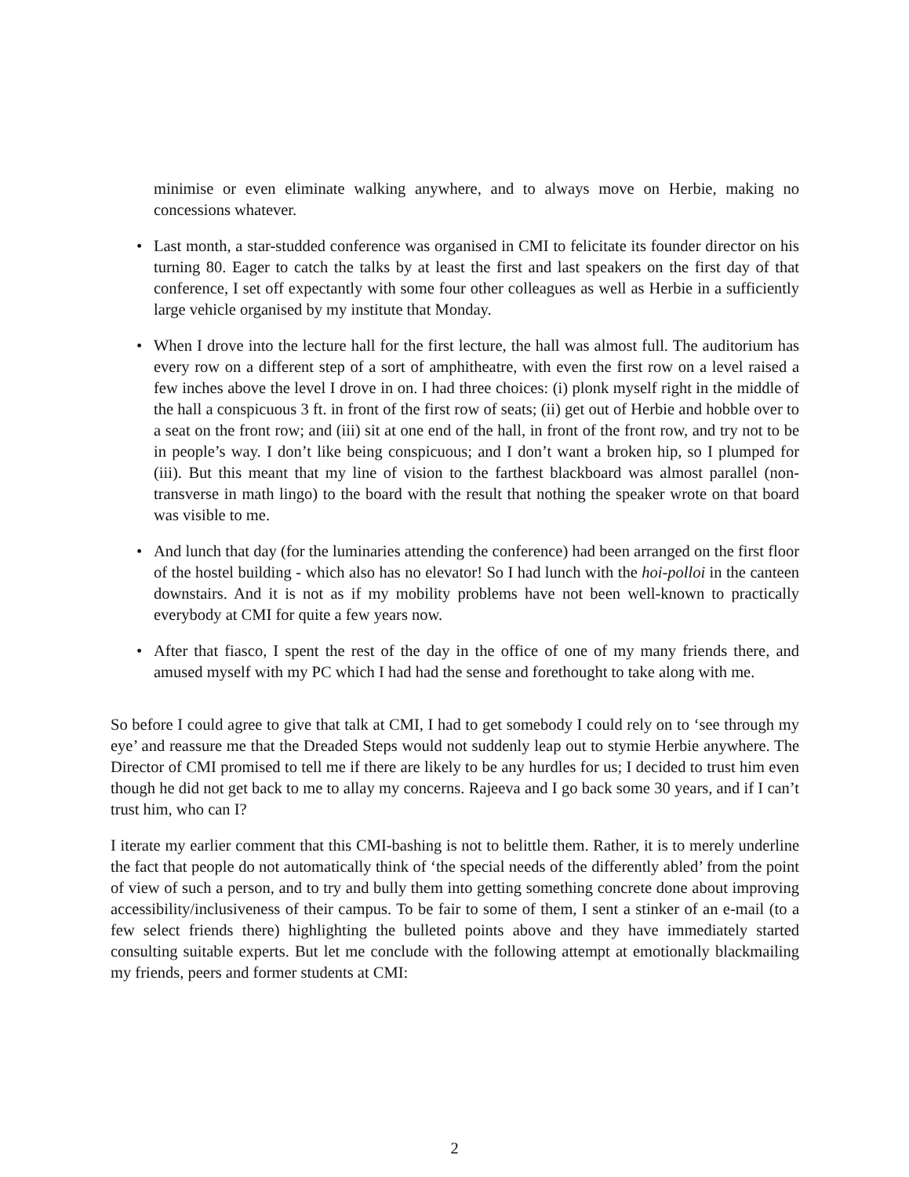minimise or even eliminate walking anywhere, and to always move on Herbie, making no concessions whatever.
• Last month, a star-studded conference was organised in CMI to felicitate its founder director on his turning 80. Eager to catch the talks by at least the first and last speakers on the first day of that conference, I set off expectantly with some four other colleagues as well as Herbie in a sufficiently large vehicle organised by my institute that Monday.
• When I drove into the lecture hall for the first lecture, the hall was almost full. The auditorium has every row on a different step of a sort of amphitheatre, with even the first row on a level raised a few inches above the level I drove in on. I had three choices: (i) plonk myself right in the middle of the hall a conspicuous 3 ft. in front of the first row of seats; (ii) get out of Herbie and hobble over to a seat on the front row; and (iii) sit at one end of the hall, in front of the front row, and try not to be in people’s way. I don’t like being conspicuous; and I don’t want a broken hip, so I plumped for (iii). But this meant that my line of vision to the farthest blackboard was almost parallel (non-transverse in math lingo) to the board with the result that nothing the speaker wrote on that board was visible to me.
• And lunch that day (for the luminaries attending the conference) had been arranged on the first floor of the hostel building - which also has no elevator! So I had lunch with the hoi-polloi in the canteen downstairs. And it is not as if my mobility problems have not been well-known to practically everybody at CMI for quite a few years now.
• After that fiasco, I spent the rest of the day in the office of one of my many friends there, and amused myself with my PC which I had had the sense and forethought to take along with me.
So before I could agree to give that talk at CMI, I had to get somebody I could rely on to ‘see through my eye’ and reassure me that the Dreaded Steps would not suddenly leap out to stymie Herbie anywhere. The Director of CMI promised to tell me if there are likely to be any hurdles for us; I decided to trust him even though he did not get back to me to allay my concerns. Rajeeva and I go back some 30 years, and if I can’t trust him, who can I?
I iterate my earlier comment that this CMI-bashing is not to belittle them. Rather, it is to merely underline the fact that people do not automatically think of ‘the special needs of the differently abled’ from the point of view of such a person, and to try and bully them into getting something concrete done about improving accessibility/inclusiveness of their campus. To be fair to some of them, I sent a stinker of an e-mail (to a few select friends there) highlighting the bulleted points above and they have immediately started consulting suitable experts. But let me conclude with the following attempt at emotionally blackmailing my friends, peers and former students at CMI:
2